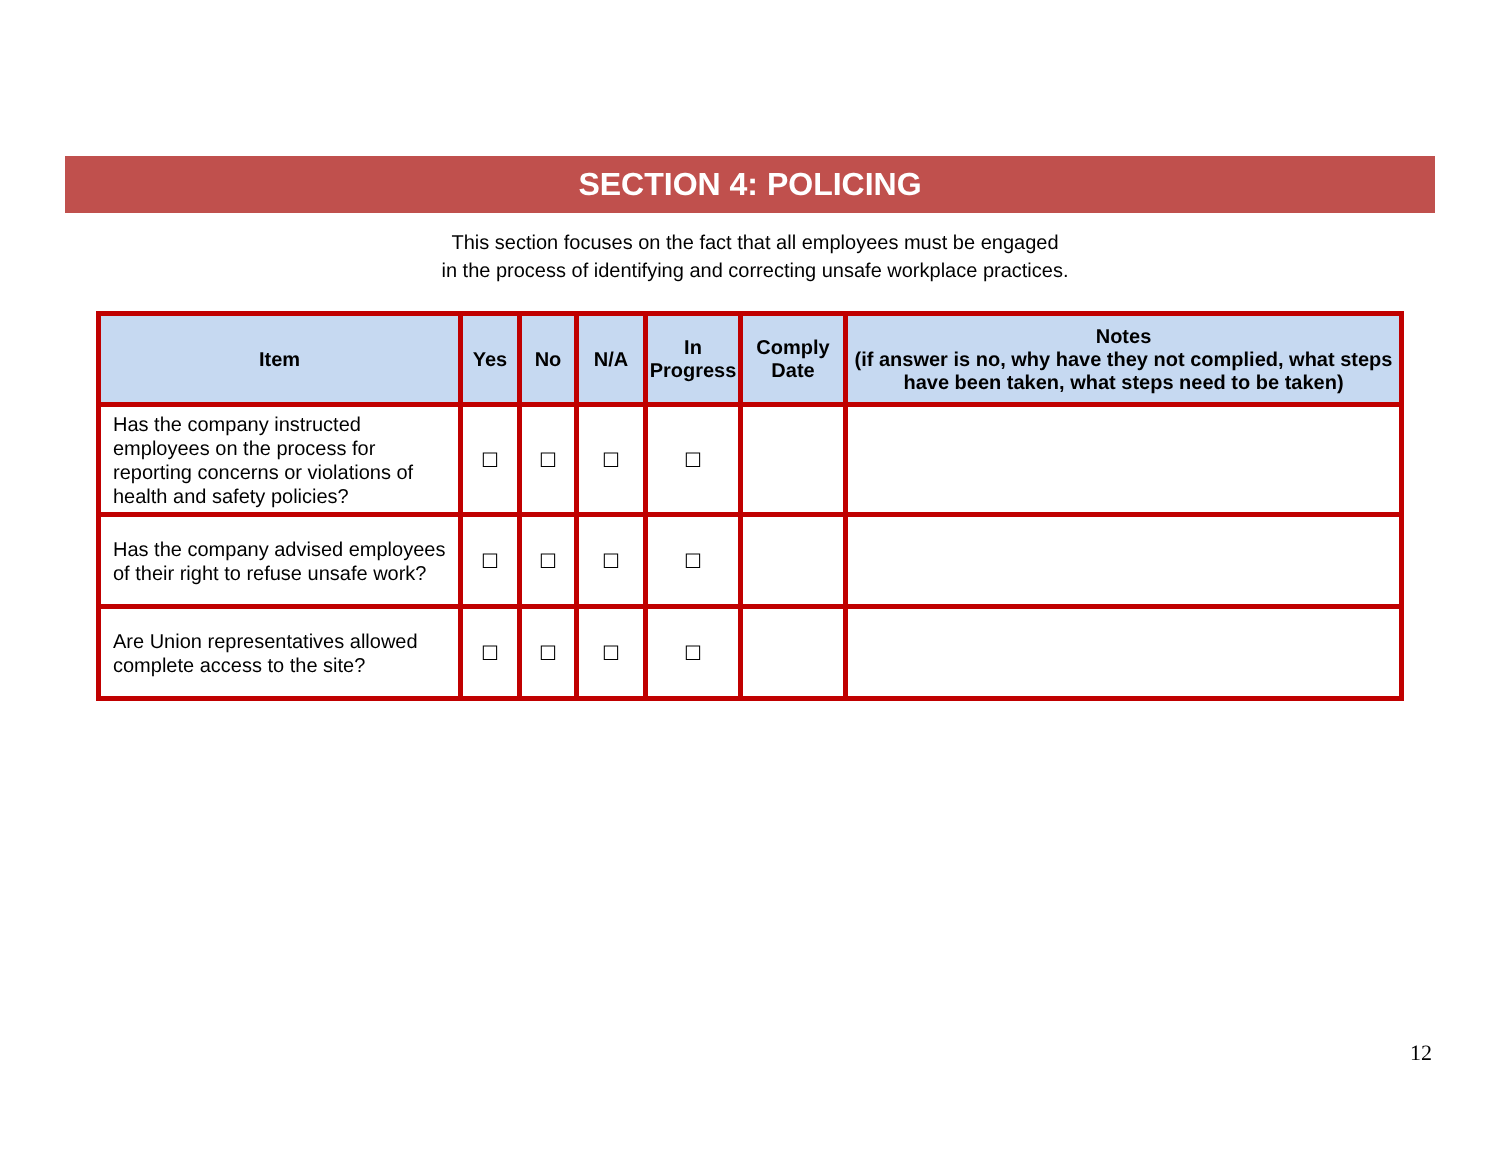SECTION 4: POLICING
This section focuses on the fact that all employees must be engaged
in the process of identifying and correcting unsafe workplace practices.
| Item | Yes | No | N/A | In Progress | Comply Date | Notes (if answer is no, why have they not complied, what steps have been taken, what steps need to be taken) |
| --- | --- | --- | --- | --- | --- | --- |
| Has the company instructed employees on the process for reporting concerns or violations of health and safety policies? | ☐ | ☐ | ☐ | ☐ | | |
| Has the company advised employees of their right to refuse unsafe work? | ☐ | ☐ | ☐ | ☐ | | |
| Are Union representatives allowed complete access to the site? | ☐ | ☐ | ☐ | ☐ | | |
12